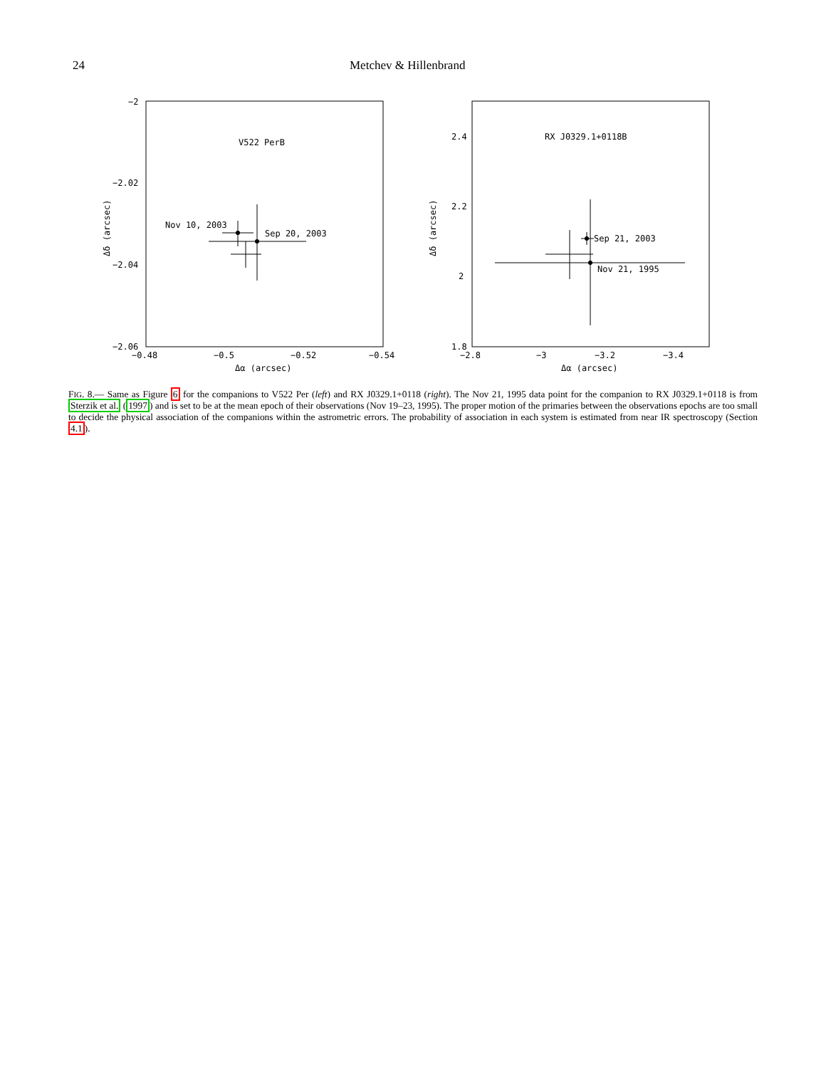24 Metchev & Hillenbrand
−2
−2.02
−2.04
−2.06
−0.48
−0.5
−0.52
−0.54
Δα (arcsec)
Δδ (arcsec)
V522 PerB
Nov 10, 2003
Sep 20, 2003
2.4
2.2
2
1.8
−2.8
−3
−3.2
−3.4
Δα (arcsec)
Δδ (arcsec)
RX J0329.1+0118B
Sep 21, 2003
Nov 21, 1995
FIG. 8.— Same as Figure 6 for the companions to V522 Per (left) and RX J0329.1+0118 (right). The Nov 21, 1995 data point for the companion to RX J0329.1+0118 is from Sterzik et al. (1997) and is set to be at the mean epoch of their observations (Nov 19–23, 1995). The proper motion of the primaries between the observations epochs are too small to decide the physical association of the companions within the astrometric errors. The probability of association in each system is estimated from near IR spectroscopy (Section 4.1).